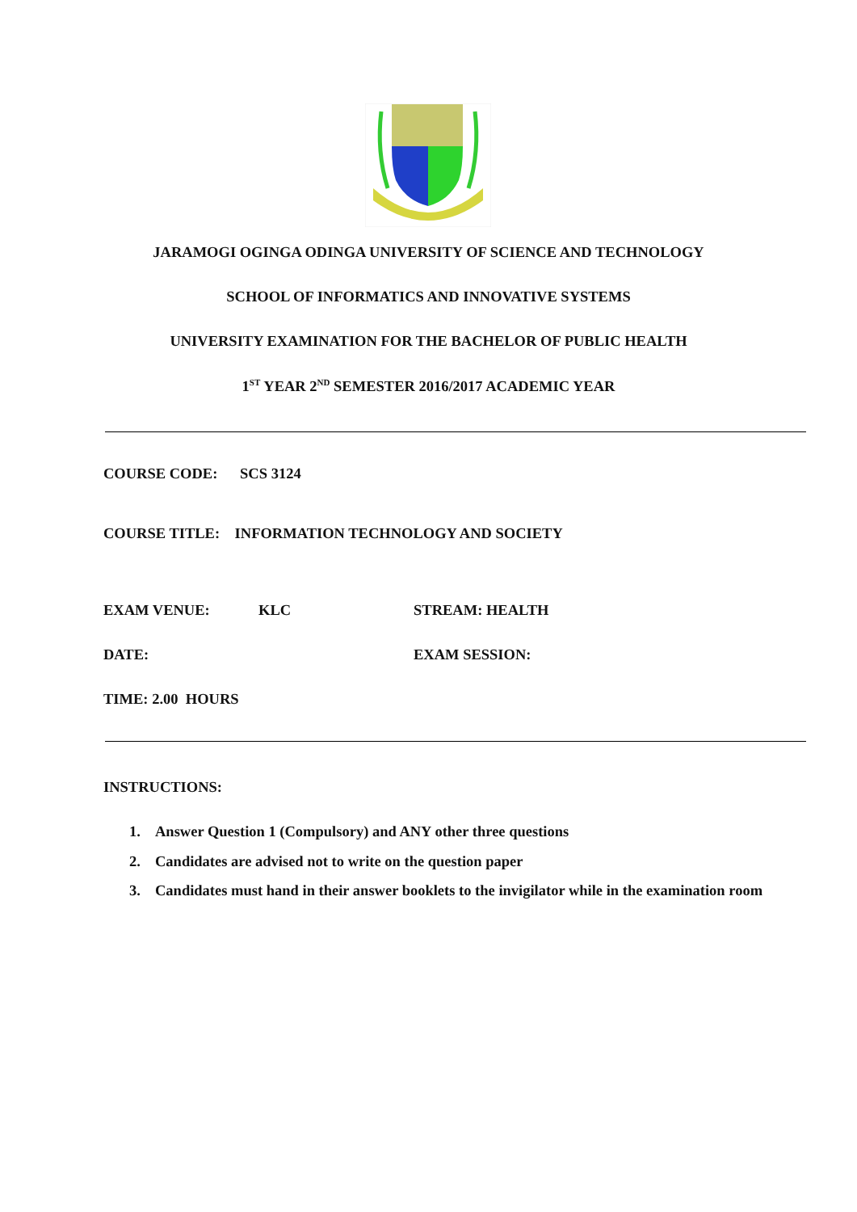JARAMOGI OGINGA ODINGA UNIVERSITY OF SCIENCE AND TECHNOLOGY
SCHOOL OF INFORMATICS AND INNOVATIVE SYSTEMS
UNIVERSITY EXAMINATION FOR THE BACHELOR OF PUBLIC HEALTH
1<sup>ST</sup> YEAR 2<sup>ND</sup> SEMESTER 2016/2017 ACADEMIC YEAR
COURSE CODE: SCS 3124
COURSE TITLE: INFORMATION TECHNOLOGY AND SOCIETY
EXAM VENUE: KLC STREAM: HEALTH
DATE: EXAM SESSION:
TIME: 2.00 HOURS
INSTRUCTIONS:
1. Answer Question 1 (Compulsory) and ANY other three questions
2. Candidates are advised not to write on the question paper
3. Candidates must hand in their answer booklets to the invigilator while in the examination room